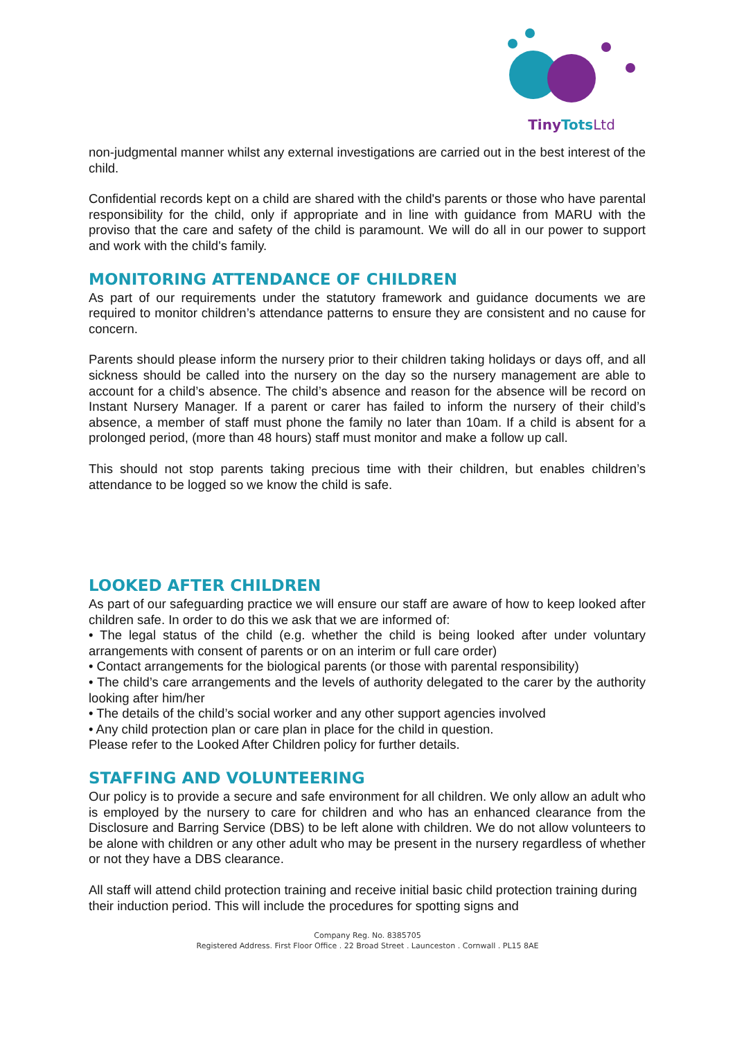TinyTots Ltd
non-judgmental manner whilst any external investigations are carried out in the best interest of the child.
Confidential records kept on a child are shared with the child's parents or those who have parental responsibility for the child, only if appropriate and in line with guidance from MARU with the proviso that the care and safety of the child is paramount. We will do all in our power to support and work with the child's family.
MONITORING ATTENDANCE OF CHILDREN
As part of our requirements under the statutory framework and guidance documents we are required to monitor children’s attendance patterns to ensure they are consistent and no cause for concern.
Parents should please inform the nursery prior to their children taking holidays or days off, and all sickness should be called into the nursery on the day so the nursery management are able to account for a child’s absence. The child’s absence and reason for the absence will be record on Instant Nursery Manager. If a parent or carer has failed to inform the nursery of their child’s absence, a member of staff must phone the family no later than 10am. If a child is absent for a prolonged period, (more than 48 hours) staff must monitor and make a follow up call.
This should not stop parents taking precious time with their children, but enables children’s attendance to be logged so we know the child is safe.
LOOKED AFTER CHILDREN
As part of our safeguarding practice we will ensure our staff are aware of how to keep looked after children safe. In order to do this we ask that we are informed of:
• The legal status of the child (e.g. whether the child is being looked after under voluntary arrangements with consent of parents or on an interim or full care order)
• Contact arrangements for the biological parents (or those with parental responsibility)
• The child’s care arrangements and the levels of authority delegated to the carer by the authority looking after him/her
• The details of the child’s social worker and any other support agencies involved
• Any child protection plan or care plan in place for the child in question.
Please refer to the Looked After Children policy for further details.
STAFFING AND VOLUNTEERING
Our policy is to provide a secure and safe environment for all children. We only allow an adult who is employed by the nursery to care for children and who has an enhanced clearance from the Disclosure and Barring Service (DBS) to be left alone with children. We do not allow volunteers to be alone with children or any other adult who may be present in the nursery regardless of whether or not they have a DBS clearance.
All staff will attend child protection training and receive initial basic child protection training during their induction period. This will include the procedures for spotting signs and
Company Reg. No. 8385705
Registered Address. First Floor Office . 22 Broad Street . Launceston . Cornwall . PL15 8AE